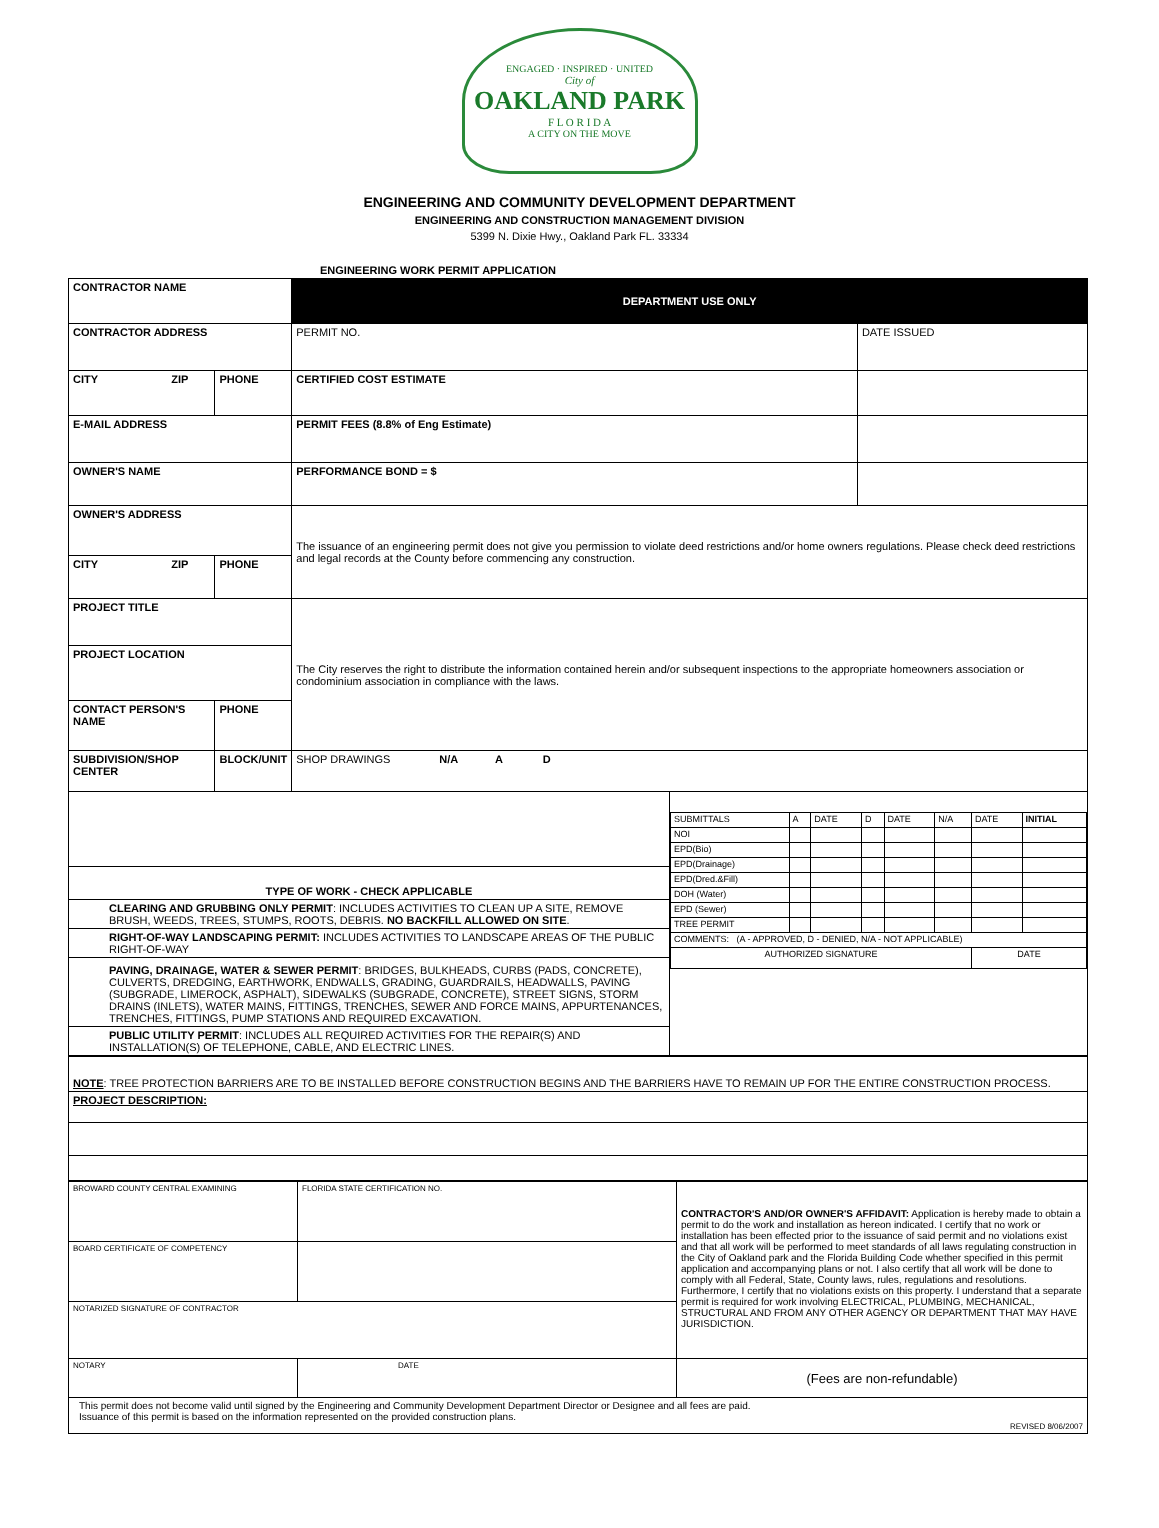ENGAGED · INSPIRED · UNITED
City of
OAKLAND PARK
F L O R I D A
A CITY ON THE MOVE
ENGINEERING AND COMMUNITY DEVELOPMENT DEPARTMENT
ENGINEERING AND CONSTRUCTION MANAGEMENT DIVISION
5399 N. Dixie Hwy., Oakland Park FL. 33334
ENGINEERING WORK PERMIT APPLICATION
| CONTRACTOR NAME | | | DEPARTMENT USE ONLY | |
| CONTRACTOR ADDRESS | | | PERMIT NO. | DATE ISSUED |
| CITY ZIP | PHONE | | CERTIFIED COST ESTIMATE | |
| E-MAIL ADDRESS | | | PERMIT FEES (8.8% of Eng Estimate) | |
| OWNER'S NAME | | | PERFORMANCE BOND = $ | |
| OWNER'S ADDRESS | | | The issuance of an engineering permit does not give you permission to violate deed restrictions and/or home owners regulations. Please check deed restrictions and legal records at the County before commencing any construction. | |
| CITY ZIP | PHONE | | | |
| PROJECT TITLE | | | The City reserves the right to distribute the information contained herein and/or subsequent inspections to the appropriate homeowners association or condominium association in compliance with the laws. | |
| PROJECT LOCATION | | | | |
| CONTACT PERSON'S NAME | PHONE | | | |
| SUBDIVISION/SHOP CENTER | | BLOCK/UNIT | SHOP DRAWINGS N/A A D | |
| TYPE OF WORK - CHECK APPLICABLE CLEARING AND GRUBBING ONLY PERMIT : INCLUDES ACTIVITIES TO CLEAN UP A SITE, REMOVE BRUSH, WEEDS, TREES, STUMPS, ROOTS, DEBRIS. NO BACKFILL ALLOWED ON SITE . RIGHT-OF-WAY LANDSCAPING PERMIT: INCLUDES ACTIVITIES TO LANDSCAPE AREAS OF THE PUBLIC RIGHT-OF-WAY PAVING, DRAINAGE, WATER & SEWER PERMIT : BRIDGES, BULKHEADS, CURBS (PADS, CONCRETE), CULVERTS, DREDGING, EARTHWORK, ENDWALLS, GRADING, GUARDRAILS, HEADWALLS, PAVING (SUBGRADE, LIMEROCK, ASPHALT), SIDEWALKS (SUBGRADE, CONCRETE), STREET SIGNS, STORM DRAINS (INLETS), WATER MAINS, FITTINGS, TRENCHES, SEWER AND FORCE MAINS, APPURTENANCES, TRENCHES, FITTINGS, PUMP STATIONS AND REQUIRED EXCAVATION. PUBLIC UTILITY PERMIT : INCLUDES ALL REQUIRED ACTIVITIES FOR THE REPAIR(S) AND INSTALLATION(S) OF TELEPHONE, CABLE, AND ELECTRIC LINES. | / SUBMITTALS / A / DATE / D / DATE / N/A / DATE / INITIAL / / NOI / / / / / / / / / EPD(Bio) / / / / / / / / / EPD(Drainage) / / / / / / / / / EPD(Dred.&Fill) / / / / / / / / / DOH (Water) / / / / / / / / / EPD (Sewer) / / / / / / / / / TREE PERMIT / / / / / / / / / COMMENTS: (A - APPROVED, D - DENIED, N/A - NOT APPLICABLE) / / / / / / / / / AUTHORIZED SIGNATURE / / / / / / DATE / / |
| NOTE : TREE PROTECTION BARRIERS ARE TO BE INSTALLED BEFORE CONSTRUCTION BEGINS AND THE BARRIERS HAVE TO REMAIN UP FOR THE ENTIRE CONSTRUCTION PROCESS. |
| PROJECT DESCRIPTION: |
| BROWARD COUNTY CENTRAL EXAMINING | FLORIDA STATE CERTIFICATION NO. | CONTRACTOR'S AND/OR OWNER'S AFFIDAVIT: Application is hereby made to obtain a permit to do the work and installation as hereon indicated. I certify that no work or installation has been effected prior to the issuance of said permit and no violations exist and that all work will be performed to meet standards of all laws regulating construction in the City of Oakland park and the Florida Building Code whether specified in this permit application and accompanying plans or not. I also certify that all work will be done to comply with all Federal, State, County laws, rules, regulations and resolutions. Furthermore, I certify that no violations exists on this property. I understand that a separate permit is required for work involving ELECTRICAL, PLUMBING, MECHANICAL, STRUCTURAL AND FROM ANY OTHER AGENCY OR DEPARTMENT THAT MAY HAVE JURISDICTION. |
| BOARD CERTIFICATE OF COMPETENCY | | |
| NOTARIZED SIGNATURE OF CONTRACTOR | | |
| NOTARY | DATE | (Fees are non-refundable) |
| This permit does not become valid until signed by the Engineering and Community Development Department Director or Designee and all fees are paid. Issuance of this permit is based on the information represented on the provided construction plans. REVISED 8/06/2007 | | |